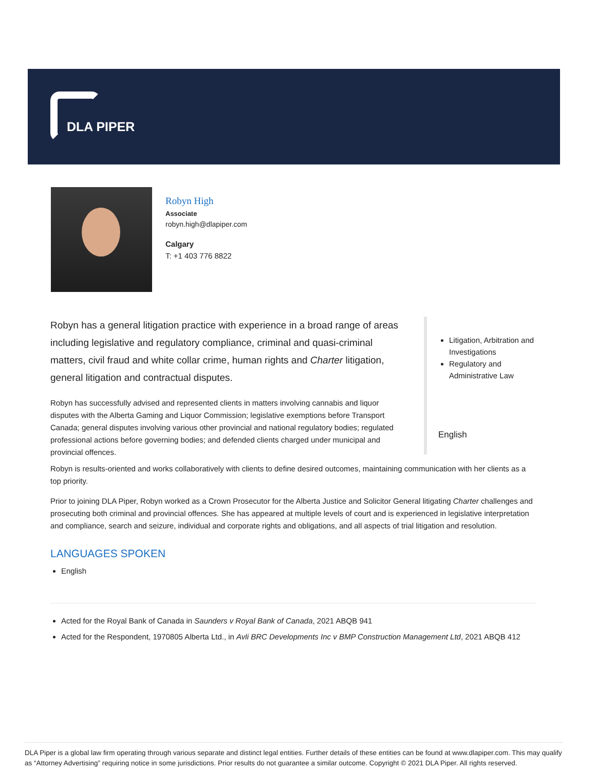DLA PIPER
Robyn High
Associate
robyn.high@dlapiper.com
Calgary
T: +1 403 776 8822
Robyn has a general litigation practice with experience in a broad range of areas including legislative and regulatory compliance, criminal and quasi-criminal matters, civil fraud and white collar crime, human rights and Charter litigation, general litigation and contractual disputes.
Robyn has successfully advised and represented clients in matters involving cannabis and liquor disputes with the Alberta Gaming and Liquor Commission; legislative exemptions before Transport Canada; general disputes involving various other provincial and national regulatory bodies; regulated professional actions before governing bodies; and defended clients charged under municipal and provincial offences.
Litigation, Arbitration and Investigations
Regulatory and Administrative Law
English
Robyn is results-oriented and works collaboratively with clients to define desired outcomes, maintaining communication with her clients as a top priority.
Prior to joining DLA Piper, Robyn worked as a Crown Prosecutor for the Alberta Justice and Solicitor General litigating Charter challenges and prosecuting both criminal and provincial offences. She has appeared at multiple levels of court and is experienced in legislative interpretation and compliance, search and seizure, individual and corporate rights and obligations, and all aspects of trial litigation and resolution.
LANGUAGES SPOKEN
English
Acted for the Royal Bank of Canada in Saunders v Royal Bank of Canada, 2021 ABQB 941
Acted for the Respondent, 1970805 Alberta Ltd., in Avli BRC Developments Inc v BMP Construction Management Ltd, 2021 ABQB 412
DLA Piper is a global law firm operating through various separate and distinct legal entities. Further details of these entities can be found at www.dlapiper.com. This may qualify as “Attorney Advertising” requiring notice in some jurisdictions. Prior results do not guarantee a similar outcome. Copyright © 2021 DLA Piper. All rights reserved.